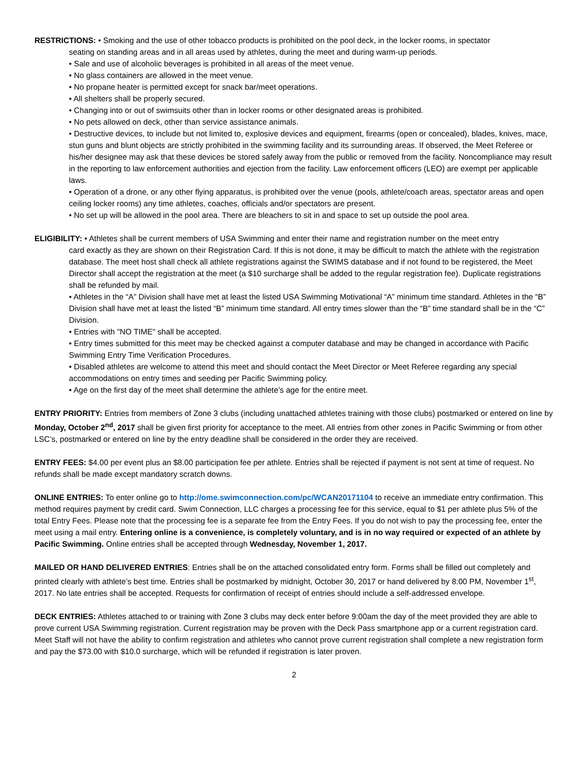RESTRICTIONS: • Smoking and the use of other tobacco products is prohibited on the pool deck, in the locker rooms, in spectator
seating on standing areas and in all areas used by athletes, during the meet and during warm-up periods.
• Sale and use of alcoholic beverages is prohibited in all areas of the meet venue.
• No glass containers are allowed in the meet venue.
• No propane heater is permitted except for snack bar/meet operations.
• All shelters shall be properly secured.
• Changing into or out of swimsuits other than in locker rooms or other designated areas is prohibited.
• No pets allowed on deck, other than service assistance animals.
• Destructive devices, to include but not limited to, explosive devices and equipment, firearms (open or concealed), blades, knives, mace, stun guns and blunt objects are strictly prohibited in the swimming facility and its surrounding areas. If observed, the Meet Referee or his/her designee may ask that these devices be stored safely away from the public or removed from the facility. Noncompliance may result in the reporting to law enforcement authorities and ejection from the facility. Law enforcement officers (LEO) are exempt per applicable laws.
• Operation of a drone, or any other flying apparatus, is prohibited over the venue (pools, athlete/coach areas, spectator areas and open ceiling locker rooms) any time athletes, coaches, officials and/or spectators are present.
• No set up will be allowed in the pool area. There are bleachers to sit in and space to set up outside the pool area.
ELIGIBILITY: • Athletes shall be current members of USA Swimming and enter their name and registration number on the meet entry
card exactly as they are shown on their Registration Card. If this is not done, it may be difficult to match the athlete with the registration database. The meet host shall check all athlete registrations against the SWIMS database and if not found to be registered, the Meet Director shall accept the registration at the meet (a $10 surcharge shall be added to the regular registration fee). Duplicate registrations shall be refunded by mail.
• Athletes in the “A” Division shall have met at least the listed USA Swimming Motivational “A” minimum time standard. Athletes in the “B” Division shall have met at least the listed “B” minimum time standard. All entry times slower than the “B” time standard shall be in the “C” Division.
• Entries with "NO TIME" shall be accepted.
• Entry times submitted for this meet may be checked against a computer database and may be changed in accordance with Pacific Swimming Entry Time Verification Procedures.
• Disabled athletes are welcome to attend this meet and should contact the Meet Director or Meet Referee regarding any special accommodations on entry times and seeding per Pacific Swimming policy.
• Age on the first day of the meet shall determine the athlete’s age for the entire meet.
ENTRY PRIORITY: Entries from members of Zone 3 clubs (including unattached athletes training with those clubs) postmarked or entered on line by Monday, October 2<sup>nd</sup>, 2017 shall be given first priority for acceptance to the meet. All entries from other zones in Pacific Swimming or from other LSC’s, postmarked or entered on line by the entry deadline shall be considered in the order they are received.
ENTRY FEES: $4.00 per event plus an $8.00 participation fee per athlete. Entries shall be rejected if payment is not sent at time of request. No refunds shall be made except mandatory scratch downs.
ONLINE ENTRIES: To enter online go to http://ome.swimconnection.com/pc/WCAN20171104 to receive an immediate entry confirmation. This method requires payment by credit card. Swim Connection, LLC charges a processing fee for this service, equal to $1 per athlete plus 5% of the total Entry Fees. Please note that the processing fee is a separate fee from the Entry Fees. If you do not wish to pay the processing fee, enter the meet using a mail entry. Entering online is a convenience, is completely voluntary, and is in no way required or expected of an athlete by Pacific Swimming. Online entries shall be accepted through Wednesday, November 1, 2017.
MAILED OR HAND DELIVERED ENTRIES: Entries shall be on the attached consolidated entry form. Forms shall be filled out completely and printed clearly with athlete’s best time. Entries shall be postmarked by midnight, October 30, 2017 or hand delivered by 8:00 PM, November 1<sup>st</sup>, 2017. No late entries shall be accepted. Requests for confirmation of receipt of entries should include a self-addressed envelope.
DECK ENTRIES: Athletes attached to or training with Zone 3 clubs may deck enter before 9:00am the day of the meet provided they are able to prove current USA Swimming registration. Current registration may be proven with the Deck Pass smartphone app or a current registration card. Meet Staff will not have the ability to confirm registration and athletes who cannot prove current registration shall complete a new registration form and pay the $73.00 with $10.0 surcharge, which will be refunded if registration is later proven.
2